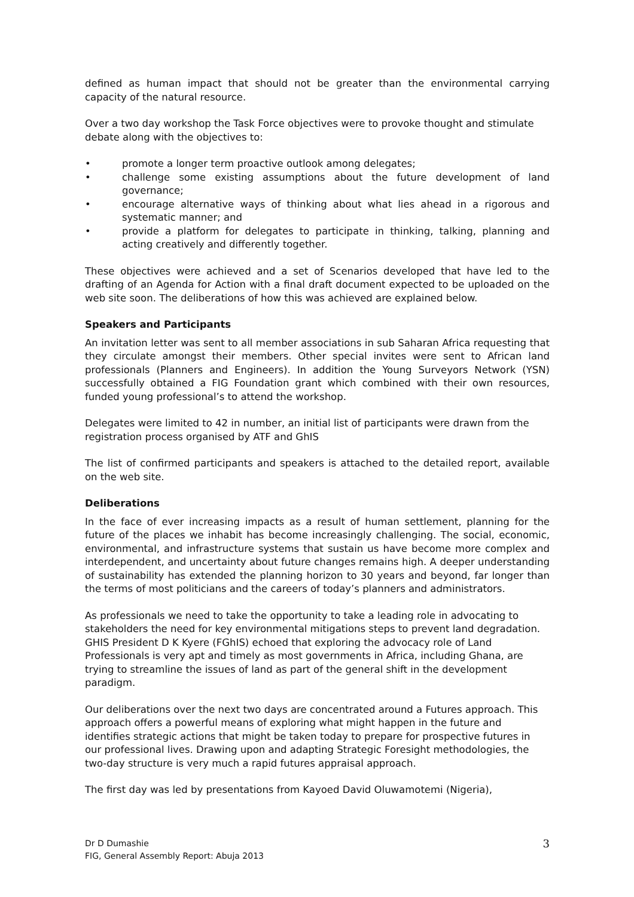defined as human impact that should not be greater than the environmental carrying capacity of the natural resource.
Over a two day workshop the Task Force objectives were to provoke thought and stimulate debate along with the objectives to:
• promote a longer term proactive outlook among delegates;
• challenge some existing assumptions about the future development of land governance;
• encourage alternative ways of thinking about what lies ahead in a rigorous and systematic manner; and
• provide a platform for delegates to participate in thinking, talking, planning and acting creatively and differently together.
These objectives were achieved and a set of Scenarios developed that have led to the drafting of an Agenda for Action with a final draft document expected to be uploaded on the web site soon. The deliberations of how this was achieved are explained below.
Speakers and Participants
An invitation letter was sent to all member associations in sub Saharan Africa requesting that they circulate amongst their members. Other special invites were sent to African land professionals (Planners and Engineers). In addition the Young Surveyors Network (YSN) successfully obtained a FIG Foundation grant which combined with their own resources, funded young professional’s to attend the workshop.
Delegates were limited to 42 in number, an initial list of participants were drawn from the registration process organised by ATF and GhIS
The list of confirmed participants and speakers is attached to the detailed report, available on the web site.
Deliberations
In the face of ever increasing impacts as a result of human settlement, planning for the future of the places we inhabit has become increasingly challenging. The social, economic, environmental, and infrastructure systems that sustain us have become more complex and interdependent, and uncertainty about future changes remains high. A deeper understanding of sustainability has extended the planning horizon to 30 years and beyond, far longer than the terms of most politicians and the careers of today’s planners and administrators.
As professionals we need to take the opportunity to take a leading role in advocating to stakeholders the need for key environmental mitigations steps to prevent land degradation. GHIS President D K Kyere (FGhIS) echoed that exploring the advocacy role of Land Professionals is very apt and timely as most governments in Africa, including Ghana, are trying to streamline the issues of land as part of the general shift in the development paradigm.
Our deliberations over the next two days are concentrated around a Futures approach. This approach offers a powerful means of exploring what might happen in the future and identifies strategic actions that might be taken today to prepare for prospective futures in our professional lives. Drawing upon and adapting Strategic Foresight methodologies, the two-day structure is very much a rapid futures appraisal approach.
The first day was led by presentations from Kayoed David Oluwamotemi (Nigeria),
Dr D Dumashie
FIG, General Assembly Report: Abuja 2013
3